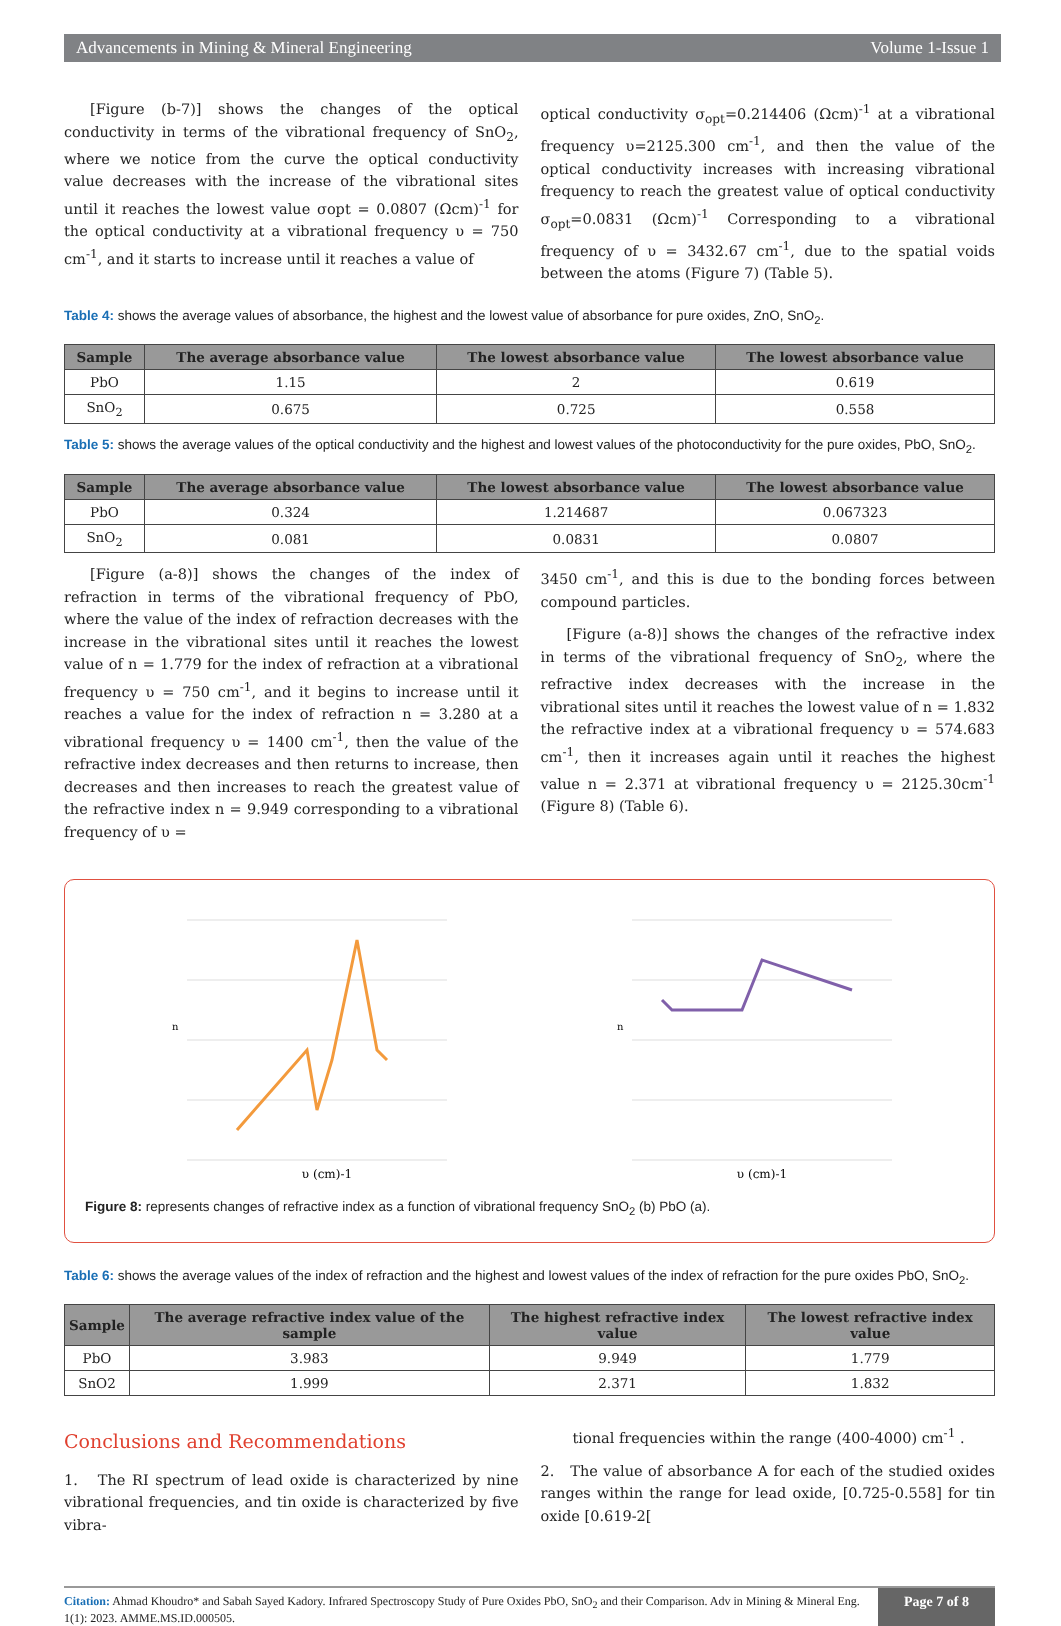Advancements in Mining & Mineral Engineering Volume 1-Issue 1
[Figure (b-7)] shows the changes of the optical conductivity in terms of the vibrational frequency of SnO<sub>2</sub>, where we notice from the curve the optical conductivity value decreases with the increase of the vibrational sites until it reaches the lowest value σopt = 0.0807 (Ωcm)<sup>-1</sup> for the optical conductivity at a vibrational frequency υ = 750 cm<sup>-1</sup>, and it starts to increase until it reaches a value of
optical conductivity σ<sub>opt</sub>=0.214406 (Ωcm)<sup>-1</sup> at a vibrational frequency υ=2125.300 cm<sup>-1</sup>, and then the value of the optical conductivity increases with increasing vibrational frequency to reach the greatest value of optical conductivity σ<sub>opt</sub>=0.0831 (Ωcm)<sup>-1</sup> Corresponding to a vibrational frequency of υ = 3432.67 cm<sup>-1</sup>, due to the spatial voids between the atoms (Figure 7) (Table 5).
Table 4: shows the average values of absorbance, the highest and the lowest value of absorbance for pure oxides, ZnO, SnO<sub>2</sub>.
| Sample | The average absorbance value | The lowest absorbance value | The lowest absorbance value |
| --- | --- | --- | --- |
| PbO | 1.15 | 2 | 0.619 |
| SnO<sub>2</sub> | 0.675 | 0.725 | 0.558 |
Table 5: shows the average values of the optical conductivity and the highest and lowest values of the photoconductivity for the pure oxides, PbO, SnO<sub>2</sub>.
| Sample | The average absorbance value | The lowest absorbance value | The lowest absorbance value |
| --- | --- | --- | --- |
| PbO | 0.324 | 1.214687 | 0.067323 |
| SnO<sub>2</sub> | 0.081 | 0.0831 | 0.0807 |
[Figure (a-8)] shows the changes of the index of refraction in terms of the vibrational frequency of PbO, where the value of the index of refraction decreases with the increase in the vibrational sites until it reaches the lowest value of n = 1.779 for the index of refraction at a vibrational frequency υ = 750 cm<sup>-1</sup>, and it begins to increase until it reaches a value for the index of refraction n = 3.280 at a vibrational frequency υ = 1400 cm<sup>-1</sup>, then the value of the refractive index decreases and then returns to increase, then decreases and then increases to reach the greatest value of the refractive index n = 9.949 corresponding to a vibrational frequency of υ =
3450 cm<sup>-1</sup>, and this is due to the bonding forces between compound particles.
[Figure (a-8)] shows the changes of the refractive index in terms of the vibrational frequency of SnO<sub>2</sub>, where the refractive index decreases with the increase in the vibrational sites until it reaches the lowest value of n = 1.832 the refractive index at a vibrational frequency υ = 574.683 cm<sup>-1</sup>, then it increases again until it reaches the highest value n = 2.371 at vibrational frequency υ = 2125.30cm<sup>-1</sup> (Figure 8) (Table 6).
n
υ (cm)-1
n
υ (cm)-1
Figure 8: represents changes of refractive index as a function of vibrational frequency SnO<sub>2</sub> (b) PbO (a).
Table 6: shows the average values of the index of refraction and the highest and lowest values of the index of refraction for the pure oxides PbO, SnO<sub>2</sub>.
| Sample | The average refractive index value of the sample | The highest refractive index value | The lowest refractive index value |
| --- | --- | --- | --- |
| PbO | 3.983 | 9.949 | 1.779 |
| SnO2 | 1.999 | 2.371 | 1.832 |
Conclusions and Recommendations
1. The RI spectrum of lead oxide is characterized by nine vibrational frequencies, and tin oxide is characterized by five vibra-
tional frequencies within the range (400-4000) cm<sup>-1</sup> .
2. The value of absorbance A for each of the studied oxides ranges within the range for lead oxide, [0.725-0.558] for tin oxide [0.619-2[
Citation: Ahmad Khoudro* and Sabah Sayed Kadory. Infrared Spectroscopy Study of Pure Oxides PbO, SnO<sub>2</sub> and their Comparison. Adv in Mining & Mineral Eng. 1(1): 2023. AMME.MS.ID.000505.
Page 7 of 8